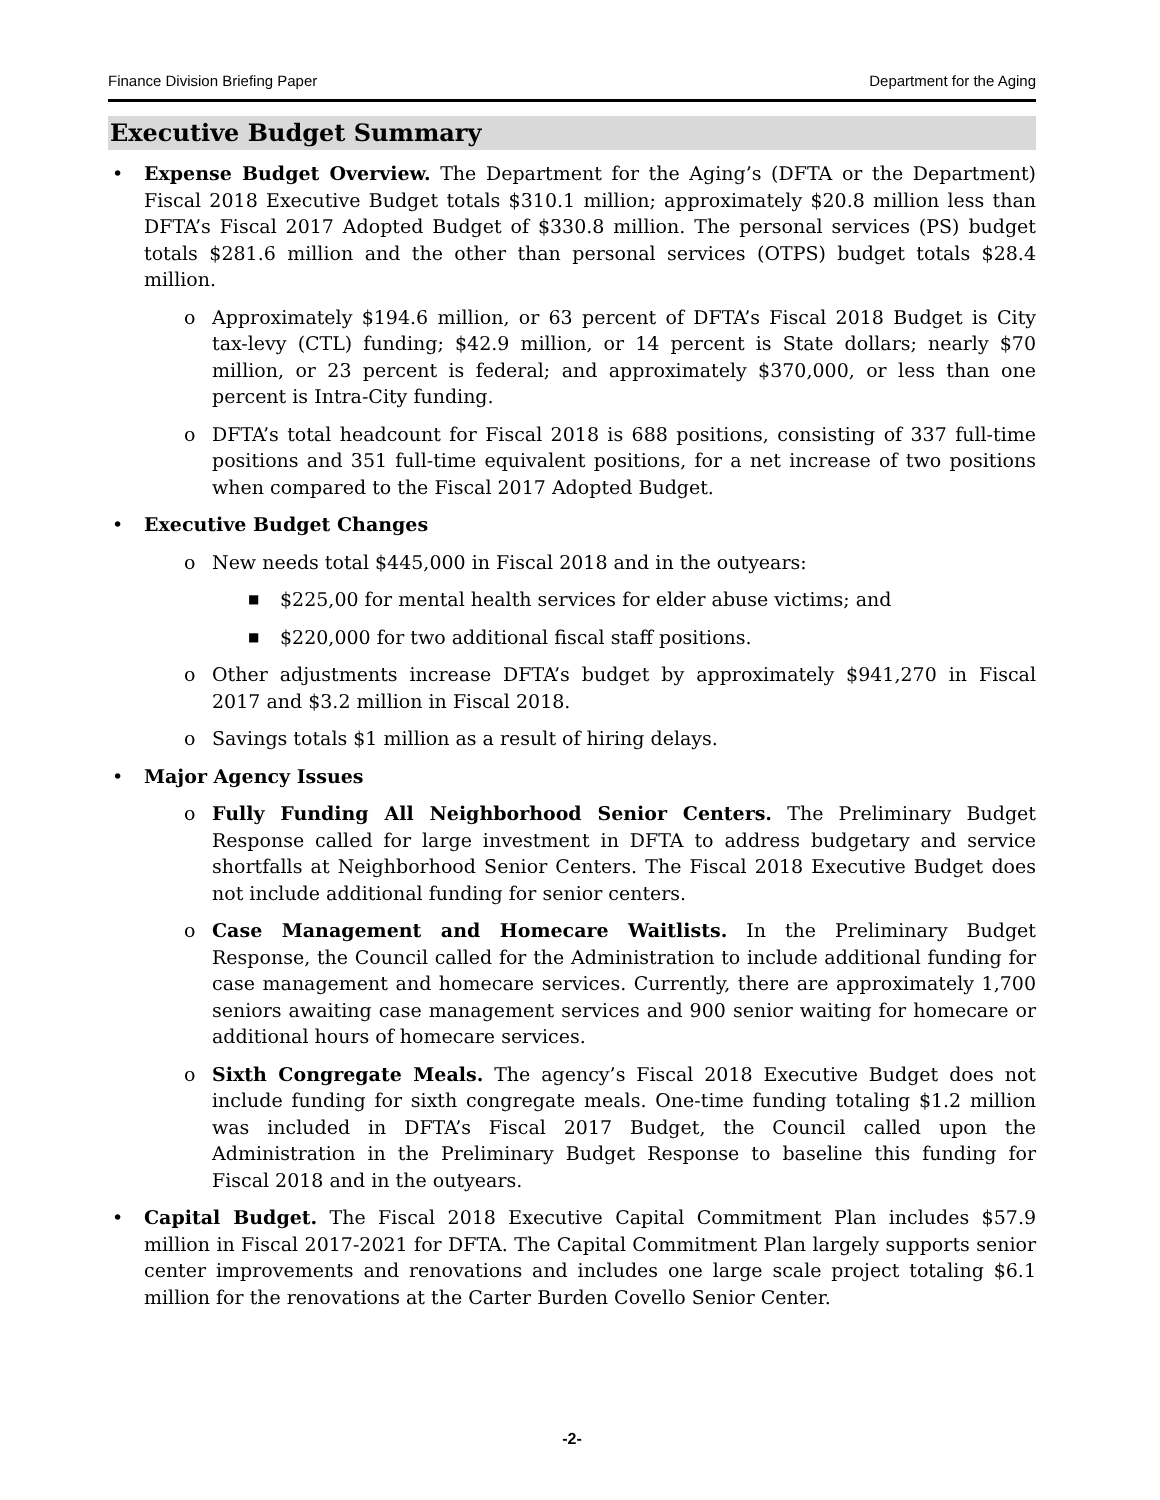Finance Division Briefing Paper Department for the Aging
Executive Budget Summary
• Expense Budget Overview. The Department for the Aging’s (DFTA or the Department) Fiscal 2018 Executive Budget totals $310.1 million; approximately $20.8 million less than DFTA’s Fiscal 2017 Adopted Budget of $330.8 million. The personal services (PS) budget totals $281.6 million and the other than personal services (OTPS) budget totals $28.4 million.
o Approximately $194.6 million, or 63 percent of DFTA’s Fiscal 2018 Budget is City tax-levy (CTL) funding; $42.9 million, or 14 percent is State dollars; nearly $70 million, or 23 percent is federal; and approximately $370,000, or less than one percent is Intra-City funding.
o DFTA’s total headcount for Fiscal 2018 is 688 positions, consisting of 337 full-time positions and 351 full-time equivalent positions, for a net increase of two positions when compared to the Fiscal 2017 Adopted Budget.
• Executive Budget Changes
o New needs total $445,000 in Fiscal 2018 and in the outyears:
■ $225,00 for mental health services for elder abuse victims; and
■ $220,000 for two additional fiscal staff positions.
o Other adjustments increase DFTA’s budget by approximately $941,270 in Fiscal 2017 and $3.2 million in Fiscal 2018.
o Savings totals $1 million as a result of hiring delays.
• Major Agency Issues
o Fully Funding All Neighborhood Senior Centers. The Preliminary Budget Response called for large investment in DFTA to address budgetary and service shortfalls at Neighborhood Senior Centers. The Fiscal 2018 Executive Budget does not include additional funding for senior centers.
o Case Management and Homecare Waitlists. In the Preliminary Budget Response, the Council called for the Administration to include additional funding for case management and homecare services. Currently, there are approximately 1,700 seniors awaiting case management services and 900 senior waiting for homecare or additional hours of homecare services.
o Sixth Congregate Meals. The agency’s Fiscal 2018 Executive Budget does not include funding for sixth congregate meals. One-time funding totaling $1.2 million was included in DFTA’s Fiscal 2017 Budget, the Council called upon the Administration in the Preliminary Budget Response to baseline this funding for Fiscal 2018 and in the outyears.
• Capital Budget. The Fiscal 2018 Executive Capital Commitment Plan includes $57.9 million in Fiscal 2017-2021 for DFTA. The Capital Commitment Plan largely supports senior center improvements and renovations and includes one large scale project totaling $6.1 million for the renovations at the Carter Burden Covello Senior Center.
-2-